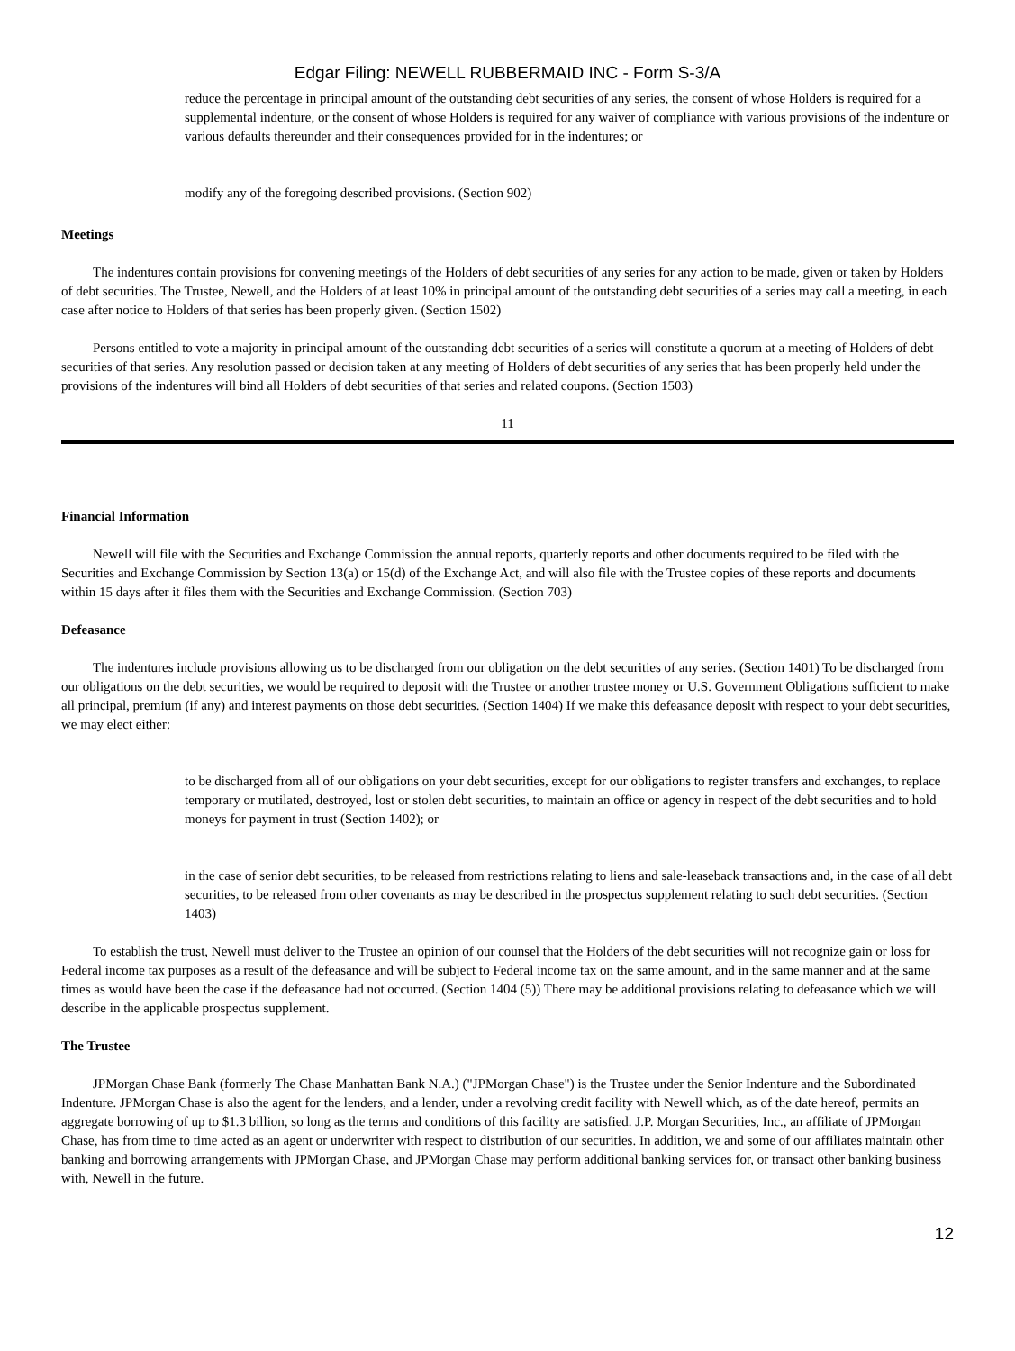Edgar Filing: NEWELL RUBBERMAID INC - Form S-3/A
reduce the percentage in principal amount of the outstanding debt securities of any series, the consent of whose Holders is required for a supplemental indenture, or the consent of whose Holders is required for any waiver of compliance with various provisions of the indenture or various defaults thereunder and their consequences provided for in the indentures; or
modify any of the foregoing described provisions. (Section 902)
Meetings
The indentures contain provisions for convening meetings of the Holders of debt securities of any series for any action to be made, given or taken by Holders of debt securities. The Trustee, Newell, and the Holders of at least 10% in principal amount of the outstanding debt securities of a series may call a meeting, in each case after notice to Holders of that series has been properly given. (Section 1502)
Persons entitled to vote a majority in principal amount of the outstanding debt securities of a series will constitute a quorum at a meeting of Holders of debt securities of that series. Any resolution passed or decision taken at any meeting of Holders of debt securities of any series that has been properly held under the provisions of the indentures will bind all Holders of debt securities of that series and related coupons. (Section 1503)
11
Financial Information
Newell will file with the Securities and Exchange Commission the annual reports, quarterly reports and other documents required to be filed with the Securities and Exchange Commission by Section 13(a) or 15(d) of the Exchange Act, and will also file with the Trustee copies of these reports and documents within 15 days after it files them with the Securities and Exchange Commission. (Section 703)
Defeasance
The indentures include provisions allowing us to be discharged from our obligation on the debt securities of any series. (Section 1401) To be discharged from our obligations on the debt securities, we would be required to deposit with the Trustee or another trustee money or U.S. Government Obligations sufficient to make all principal, premium (if any) and interest payments on those debt securities. (Section 1404) If we make this defeasance deposit with respect to your debt securities, we may elect either:
to be discharged from all of our obligations on your debt securities, except for our obligations to register transfers and exchanges, to replace temporary or mutilated, destroyed, lost or stolen debt securities, to maintain an office or agency in respect of the debt securities and to hold moneys for payment in trust (Section 1402); or
in the case of senior debt securities, to be released from restrictions relating to liens and sale-leaseback transactions and, in the case of all debt securities, to be released from other covenants as may be described in the prospectus supplement relating to such debt securities. (Section 1403)
To establish the trust, Newell must deliver to the Trustee an opinion of our counsel that the Holders of the debt securities will not recognize gain or loss for Federal income tax purposes as a result of the defeasance and will be subject to Federal income tax on the same amount, and in the same manner and at the same times as would have been the case if the defeasance had not occurred. (Section 1404 (5)) There may be additional provisions relating to defeasance which we will describe in the applicable prospectus supplement.
The Trustee
JPMorgan Chase Bank (formerly The Chase Manhattan Bank N.A.) ("JPMorgan Chase") is the Trustee under the Senior Indenture and the Subordinated Indenture. JPMorgan Chase is also the agent for the lenders, and a lender, under a revolving credit facility with Newell which, as of the date hereof, permits an aggregate borrowing of up to $1.3 billion, so long as the terms and conditions of this facility are satisfied. J.P. Morgan Securities, Inc., an affiliate of JPMorgan Chase, has from time to time acted as an agent or underwriter with respect to distribution of our securities. In addition, we and some of our affiliates maintain other banking and borrowing arrangements with JPMorgan Chase, and JPMorgan Chase may perform additional banking services for, or transact other banking business with, Newell in the future.
12